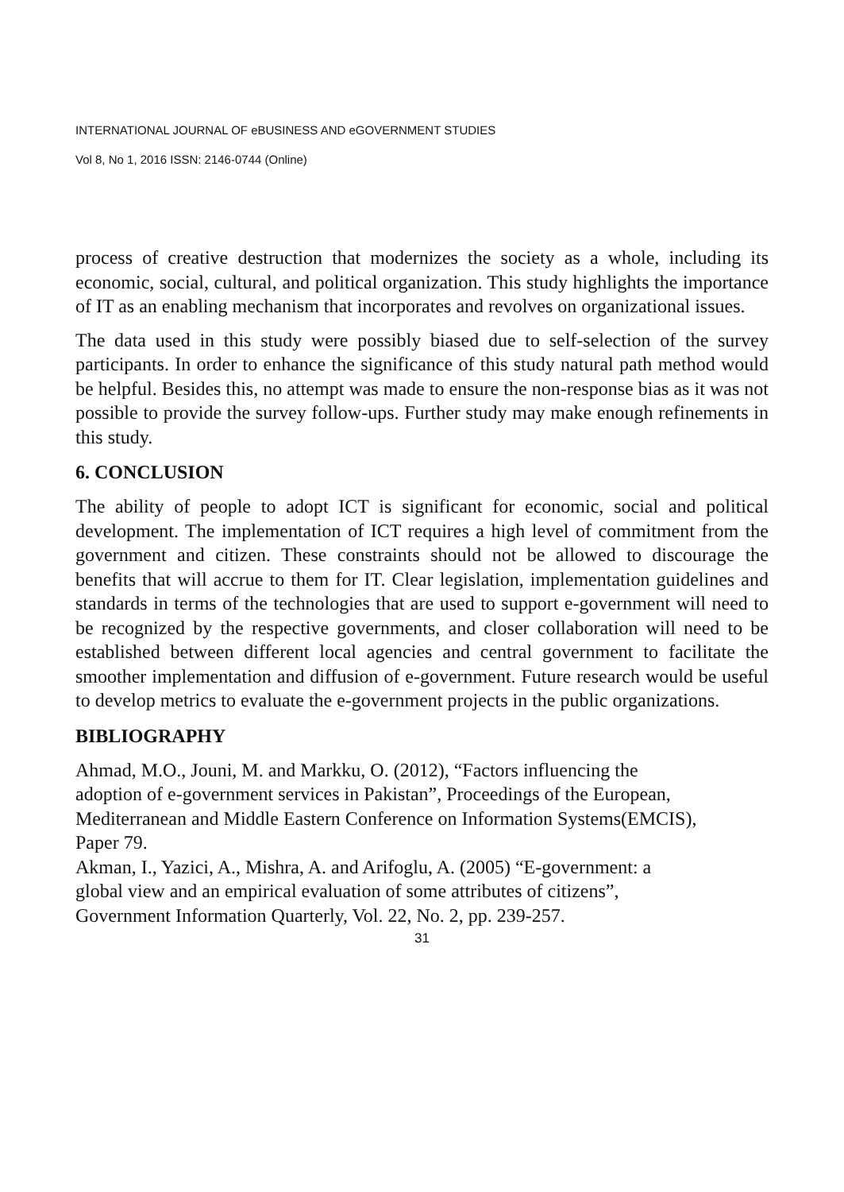INTERNATIONAL JOURNAL OF eBUSINESS AND eGOVERNMENT STUDIES
Vol 8, No 1, 2016 ISSN: 2146-0744 (Online)
process of creative destruction that modernizes the society as a whole, including its economic, social, cultural, and political organization. This study highlights the importance of IT as an enabling mechanism that incorporates and revolves on organizational issues.
The data used in this study were possibly biased due to self-selection of the survey participants. In order to enhance the significance of this study natural path method would be helpful. Besides this, no attempt was made to ensure the non-response bias as it was not possible to provide the survey follow-ups. Further study may make enough refinements in this study.
6. CONCLUSION
The ability of people to adopt ICT is significant for economic, social and political development. The implementation of ICT requires a high level of commitment from the government and citizen. These constraints should not be allowed to discourage the benefits that will accrue to them for IT. Clear legislation, implementation guidelines and standards in terms of the technologies that are used to support e-government will need to be recognized by the respective governments, and closer collaboration will need to be established between different local agencies and central government to facilitate the smoother implementation and diffusion of e-government. Future research would be useful to develop metrics to evaluate the e-government projects in the public organizations.
BIBLIOGRAPHY
Ahmad, M.O., Jouni, M. and Markku, O. (2012), “Factors influencing the
adoption of e-government services in Pakistan”, Proceedings of the European,
Mediterranean and Middle Eastern Conference on Information Systems(EMCIS),
Paper 79.
Akman, I., Yazici, A., Mishra, A. and Arifoglu, A. (2005) “E-government: a
global view and an empirical evaluation of some attributes of citizens”,
Government Information Quarterly, Vol. 22, No. 2, pp. 239-257.
31